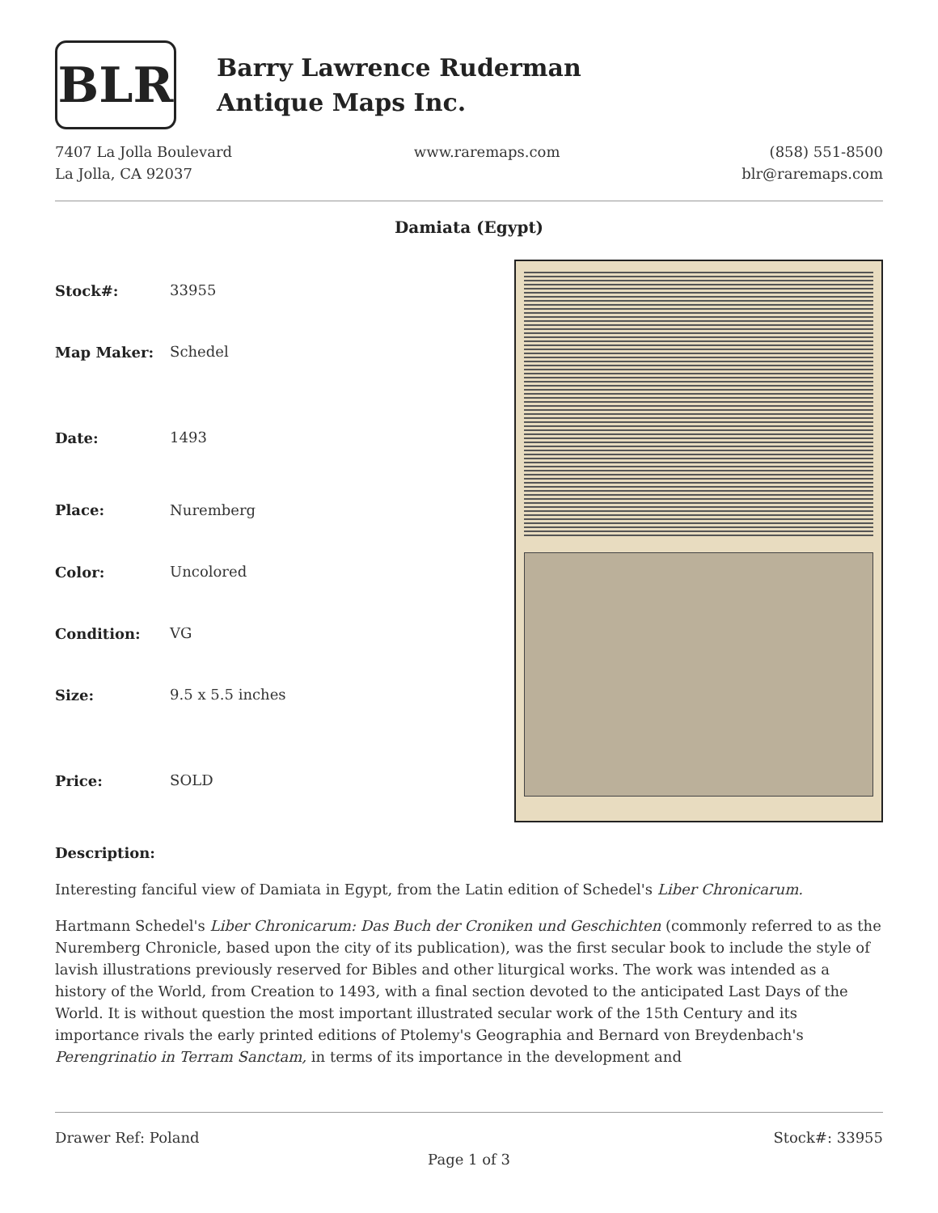BLR
Barry Lawrence Ruderman
Antique Maps Inc.
7407 La Jolla Boulevard
La Jolla, CA 92037
www.raremaps.com (858) 551-8500
blr@raremaps.com
Damiata (Egypt)
| Stock#: | 33955 |
| Map Maker: | Schedel |
| Date: | 1493 |
| Place: | Nuremberg |
| Color: | Uncolored |
| Condition: | VG |
| Size: | 9.5 x 5.5 inches |
| Price: | SOLD |
Description:
Interesting fanciful view of Damiata in Egypt, from the Latin edition of Schedel's Liber Chronicarum.
Hartmann Schedel's Liber Chronicarum: Das Buch der Croniken und Geschichten (commonly referred to as the Nuremberg Chronicle, based upon the city of its publication), was the first secular book to include the style of lavish illustrations previously reserved for Bibles and other liturgical works. The work was intended as a history of the World, from Creation to 1493, with a final section devoted to the anticipated Last Days of the World. It is without question the most important illustrated secular work of the 15th Century and its importance rivals the early printed editions of Ptolemy's Geographia and Bernard von Breydenbach's Perengrinatio in Terram Sanctam, in terms of its importance in the development and
Drawer Ref: Poland Stock#: 33955
Page 1 of 3